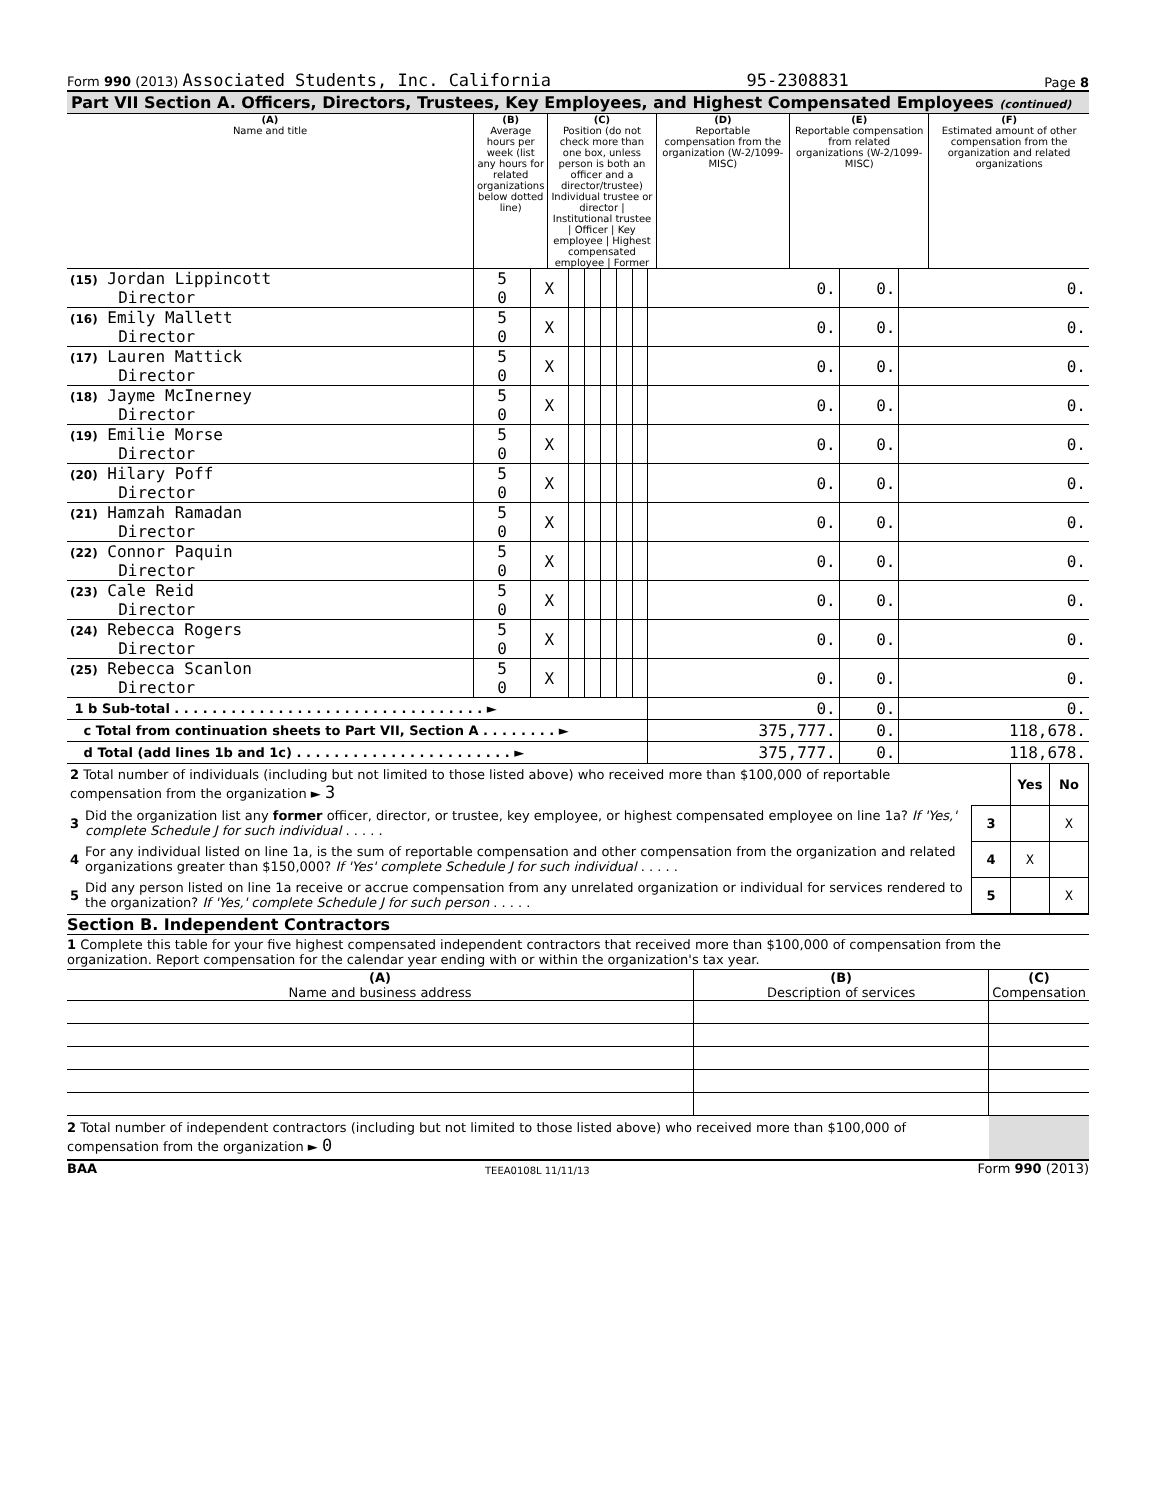Form 990 (2013) Associated Students, Inc. California 95-2308831 Page 8
Part VII Section A. Officers, Directors, Trustees, Key Employees, and Highest Compensated Employees (continued)
| (A) Name and title | (B) Average hours per week (list any hours for related organizations below dotted line) | (C) Position (do not check more than one box, unless person is both an officer and a director/trustee) Individual trustee or director / Institutional trustee / Officer / Key employee / Highest compensated employee / Former | (D) Reportable compensation from the organization (W-2/1099-MISC) | (E) Reportable compensation from related organizations (W-2/1099-MISC) | (F) Estimated amount of other compensation from the organization and related organizations |
| --- | --- | --- | --- | --- | --- |
| (15) Jordan Lippincott Director | 5 0 | X | | | | | | 0. | 0. | 0. |
| (16) Emily Mallett Director | 5 0 | X | | | | | | 0. | 0. | 0. |
| (17) Lauren Mattick Director | 5 0 | X | | | | | | 0. | 0. | 0. |
| (18) Jayme McInerney Director | 5 0 | X | | | | | | 0. | 0. | 0. |
| (19) Emilie Morse Director | 5 0 | X | | | | | | 0. | 0. | 0. |
| (20) Hilary Poff Director | 5 0 | X | | | | | | 0. | 0. | 0. |
| (21) Hamzah Ramadan Director | 5 0 | X | | | | | | 0. | 0. | 0. |
| (22) Connor Paquin Director | 5 0 | X | | | | | | 0. | 0. | 0. |
| (23) Cale Reid Director | 5 0 | X | | | | | | 0. | 0. | 0. |
| (24) Rebecca Rogers Director | 5 0 | X | | | | | | 0. | 0. | 0. |
| (25) Rebecca Scanlon Director | 5 0 | X | | | | | | 0. | 0. | 0. |
| 1 b Sub-total . . . . . . . . . . . . . . . . . . . . . . . . . . . . . . . . . ► | | | | | | | | 0. | 0. | 0. |
| c Total from continuation sheets to Part VII, Section A . . . . . . . . ► | | | | | | | | 375,777. | 0. | 118,678. |
| d Total (add lines 1b and 1c) . . . . . . . . . . . . . . . . . . . . . . . ► | | | | | | | | 375,777. | 0. | 118,678. |
| 2 Total number of individuals (including but not limited to those listed above) who received more than $100,000 of reportable compensation from the organization ► 3 | | | Yes | No |
| 3 | Did the organization list any former officer, director, or trustee, key employee, or highest compensated employee on line 1a? If 'Yes,' complete Schedule J for such individual . . . . . | 3 | | X |
| 4 | For any individual listed on line 1a, is the sum of reportable compensation and other compensation from the organization and related organizations greater than $150,000? If 'Yes' complete Schedule J for such individual . . . . . | 4 | X | |
| 5 | Did any person listed on line 1a receive or accrue compensation from any unrelated organization or individual for services rendered to the organization? If 'Yes,' complete Schedule J for such person . . . . . | 5 | | X |
Section B. Independent Contractors
1 Complete this table for your five highest compensated independent contractors that received more than $100,000 of compensation from the organization. Report compensation for the calendar year ending with or within the organization's tax year.
| (A) Name and business address | (B) Description of services | (C) Compensation |
| --- | --- | --- |
| 2 Total number of independent contractors (including but not limited to those listed above) who received more than $100,000 of compensation from the organization ► 0 | | |
BAA TEEA0108L 11/11/13 Form 990 (2013)